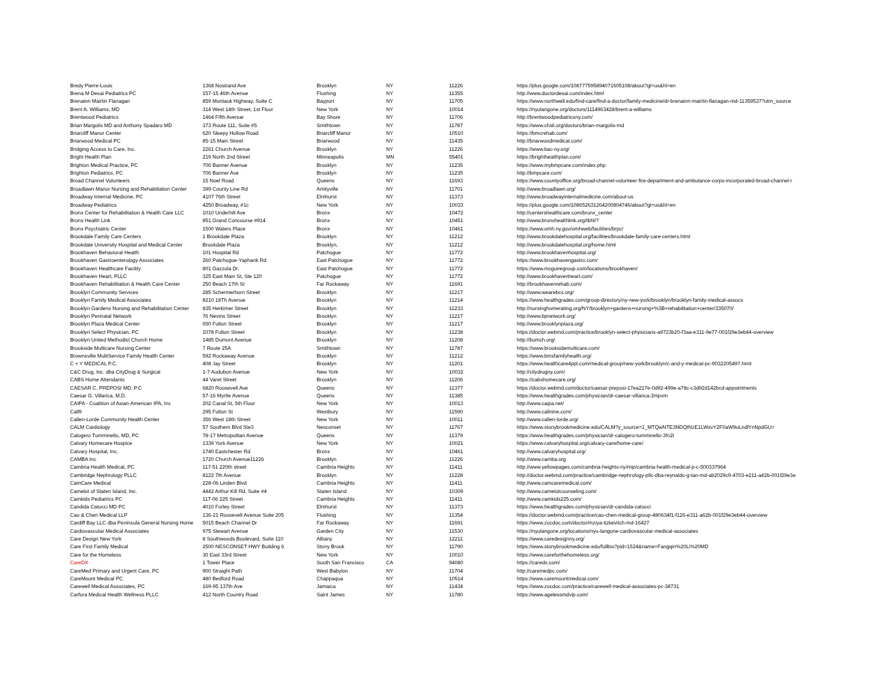| Bredy Pierre-Louis | 1368 Nostrand Ave | Brooklyn | NY | 11226 | https://plus.google.com/108777595894071605108/about?gl=us&hl=en |
| Brena M Desai Pediatrics PC | 157-15 46th Avenue | Flushing | NY | 11355 | http://www.doctordesai.com/index.html |
| Brenainn Mairtin Flanagan | 859 Montauk Highway, Suite C | Bayport | NY | 11705 | https://www.northwell.edu/find-care/find-a-doctor/family-medicine/dr-brenainn-mairtin-flanagan-md-11359537?utm_source |
| Brent A. Williams, MD | 314 West 14th Street, 1st Floor | New York | NY | 10014 | https://nyulangone.org/doctors/1114963428/brent-a-williams |
| Brentwood Pediatrics | 1464 Fifth Avenue | Bay Shore | NY | 11706 | http://brentwoodpediatricsny.com/ |
| Brian Margolis MD and Anthony Spadaro MD | 373 Route 111, Suite #5 | Smithtown | NY | 11787 | https://www.chsli.org/doctors/brian-margolis-md |
| Briarcliff Manor Center | 620 Sleepy Hollow Road | Briarcliff Manor | NY | 10510 | https://bmcrehab.com/ |
| Briarwood Medical PC | 85-15 Main Street | Briarwood | NY | 11435 | http://briarwoodmedical.com/ |
| Bridging Access to Care, Inc. | 2261 Church Avenue | Brooklyn | NY | 11226 | https://www.bac-ny.org/ |
| Bright Health Plan | 219 North 2nd Street | Minneapolis | MN | 55401 | https://brighthealthplan.com/ |
| Brighton Medical Practice, PC | 706 Banner Avenue | Brooklyn | NY | 11235 | https://www.mybmpcare.com/index.php |
| Brighton Pediatrics, PC | 706 Banner Ave | Brooklyn | NY | 11235 | http://bmpcare.com/ |
| Broad Channel Volunteers | 15 Noel Road | Queens | NY | 11693 | https://www.countyoffice.org/broad-channel-volunteer-fire-department-and-ambulance-corps-incorporated-broad-channel-r |
| Broadlawn Manor Nursing and Rehabiliation Center | 399 County Line Rd | Amityville | NY | 11701 | http://www.broadlawn.org/ |
| Broadway Internal Medicine, PC | 4107 76th Street | Elmhurst | NY | 11373 | http://www.broadwayinternalmedicine.com/about-us |
| Broadway Pediatrics | 4250 Broadway, #1c | New York | NY | 10033 | https://plus.google.com/108652631264200804746/about?gl=us&hl=en |
| Bronx Center for Rehabilitation & Health Care LLC | 1010 Underhill Ave | Bronx | NY | 10472 | http://centershealthcare.com/bronx_center |
| Bronx Health Link | 851 Grand Concourse #914 | Bronx | NY | 10451 | http://www.bronxhealthlink.org/tbhl/? |
| Bronx Psychiatric Center | 1500 Waters Place | Bronx | NY | 10461 | https://www.omh.ny.gov/omhweb/facilities/brpc/ |
| Brookdale Family Care Centers | 1 Brookdale Plaza | Brooklyn | NY | 11212 | http://www.brookdalehospital.org/facilities/brookdale-family-care-centers.html |
| Brookdale University Hospital and Medical Center | Brookdale Plaza | Brooklyn, | NY | 11212 | http://www.brookdalehospital.org/home.html |
| Brookhaven Behavioral Health | 101 Hospital Rd | Patchogue | NY | 11772 | http://www.brookhavenhospital.org/ |
| Brookhaven Gastroenterology Associates | 260 Patchogue-Yaphank Rd | East Patchogue | NY | 11772 | https://www.brookhavengastro.com/ |
| Brookhaven Healthcare Facility | 801 Gazzola Dr. | East Patchogue | NY | 11772 | https://www.mcguiregroup.com/locations/brookhaven/ |
| Brookhaven Heart, PLLC | 325 East Main St, Ste 120 | Patchogue | NY | 11772 | http://www.brookhavenheart.com/ |
| Brookhaven Rehabilitation & Health Care Center | 250 Beach 17th St | Far Rockaway | NY | 11691 | http://brookhavenrehab.com/ |
| Brooklyn Community Services | 285 Schermerhorn Street | Brooklyn | NY | 11217 | http://www.wearebcs.org/ |
| Brooklyn Family Medical Associates | 8210 18Th Avenue | Brooklyn | NY | 11214 | https://www.healthgrades.com/group-directory/ny-new-york/brooklyn/brooklyn-family-medical-assocs |
| Brooklyn Gardens Nursing and Rehabilitation Center | 835 Herkimer Street | Brooklyn | NY | 11233 | http://nursinghomerating.org/NY/brooklyn+gardens+nursing+%3B+rehabilitation+center/335070/ |
| Brooklyn Perinatal Network | 76 Nevins Street | Brooklyn | NY | 11217 | http://www.bpnetwork.org/ |
| Brooklyn Plaza Medical Center | 650 Fulton Street | Brooklyn | NY | 11217 | http://www.brooklynplaza.org/ |
| Brooklyn Select Physician, PC | 1078 Fulton Street | Brooklyn | NY | 11238 | https://doctor.webmd.com/practice/brooklyn-select-physicians-a9723b20-f3aa-e311-9e77-001f29e3eb44-overview |
| Brooklyn United Methodist Church Home | 1485 Dumont Avenue | Brooklyn | NY | 11208 | http://bumch.org/ |
| Brookside Multicare Nursing Center | 7 Route 25A | Smithtown | NY | 11787 | https://www.brooksidemulticare.com/ |
| Brownsville MultiService Family Health Center | 592 Rockaway Avenue | Brooklyn | NY | 11212 | https://www.bmsfamilyhealth.org/ |
| C + Y MEDICAL P.C. | 408 Jay Street | Brooklyn | NY | 11201 | https://www.healthcare4ppl.com/medical-group/new-york/brooklyn/c-and-y-medical-pc-9032205497.html |
| C&C Drug, Inc. dba CityDrug & Surgical | 1-7 Audubon Avenue | New York | NY | 10032 | http://citydrugny.com/ |
| CABS Home Attendants | 44 Varet Street | Brooklyn | NY | 11206 | https://cabshomecare.org/ |
| CAESAR C. PREPOSI MD, P.C | 6820 Roosevelt Ave | Queens | NY | 11377 | https://doctor.webmd.com/doctor/caesar-preposi-17ea217e-0d92-499e-a78c-c3d92d142bcd-appointments |
| Caesar G. Villarica, M.D. | 57-16 Myrtle Avenue | Queens | NY | 11385 | https://www.healthgrades.com/physician/dr-caesar-villarica-2mpxm |
| CAIPA - Coalition of Asian-American IPA, Inc | 202 Canal St, 5th Floor | New York | NY | 10013 | http://www.caipa.net/ |
| Call9 | 295 Fulton St | Westbury | NY | 11590 | http://www.callnine.com/ |
| Callen-Lorde Community Health Center | 356 West 18th Street | New York | NY | 10011 | http://www.callen-lorde.org/ |
| CALM Cardiology | 57 Southern Blvd Ste3 | Nesconset | NY | 11767 | https://www.stonybrookmedicine.edu/CALM?y_source=1_MTQwNTE3NDQtNzE1LWxvY2F0aW9uLndlYnNpdGU= |
| Calogero Tumminello, MD, PC | 78-17 Metropolitan Avenue | Queens | NY | 11379 | https://www.healthgrades.com/physician/dr-calogero-tumminello-3fn2l |
| Calvary Homecare Hospice | 1339 York Avenue | New York | NY | 10021 | https://www.calvaryhospital.org/calvary-care/home-care/ |
| Calvary Hospital, Inc. | 1740 Eastchester Rd | Bronx | NY | 10461 | http://www.calvaryhospital.org/ |
| CAMBA Inc | 1720 Church Avenue11226 | Brooklyn | NY | 11226 | http://www.camba.org |
| Cambria Health Medical, PC | 117-51 220th street | Cambria Heights | NY | 11411 | http://www.yellowpages.com/cambria-heights-ny/mip/cambria-health-medical-p-c-500337964 |
| Cambridge Nephrology PLLC | 8122 7th Avenue | Brooklyn | NY | 11228 | http://doctor.webmd.com/practice/cambridge-nephrology-pllc-dba-reynaldo-g-tan-md-ab2029c9-4703-e211-a42b-001f29e3e |
| CamCare Medical | 228-06 Linden Blvd | Cambria Heights | NY | 11411 | http://www.camcaremedical.com/ |
| Camelot of Staten Island, Inc. | 4442 Arthur Kill Rd, Suite #4 | Staten Island | NY | 10309 | http://www.camelotcounseling.com/ |
| Camkids Pediatrics PC | 117-06 225 Street | Cambria Heights | NY | 11411 | http://www.camkids225.com/ |
| Candida Catucci MD PC | 4010 Forley Street | Elmhurst | NY | 11373 | https://www.healthgrades.com/physician/dr-candida-catucci |
| Cao & Chen Medical LLP | 136-21 Roosevelt Avenue Suite 205 | Flushing | NY | 11354 | https://doctor.webmd.com/practice/cao-chen-medical-group-480634f1-f126-e311-a62b-001f29e3eb44-overview |
| Cardiff Bay LLC dba Peninsula General Nursing Home | 5015 Beach Channel Dr | Far Rockaway | NY | 11691 | https://www.zocdoc.com/doctor/mziya-itzkevitch-md-16427 |
| Cardiovascular Medical Associates | 975 Stewart Avenue | Garden City | NY | 11530 | https://nyulangone.org/locations/nyu-langone-cardiovascular-medical-associates |
| Care Design New York | 8 Southwoods Boulevard, Suite 110 | Albany | NY | 12211 | https://www.caredesignny.org/ |
| Care First Family Medical | 2500 NESCONSET HWY Building 6 | Stony Brook | NY | 11790 | https://www.stonybrookmedicine.edu/fullbio?pid=1524&name=Fangqin%20Li%20MD |
| Care for the Homeless | 30 East 33rd Street | New York | NY | 10010 | https://www.careforthehomeless.org/ |
| CareDX | 1 Tower Place | South San Francisco | CA | 94080 | https://caredx.com/ |
| CareMed Primary and Urgent Care, PC | 900 Straight Path | West Babylon | NY | 11704 | http://caremedpc.com/ |
| CareMount Medical PC | 480 Bedford Road | Chappaqua | NY | 10514 | https://www.caremountmedical.com/ |
| Carewell Medical Associates, PC | 169-95 137th Ave | Jamaica | NY | 11434 | https://www.zocdoc.com/practice/carewell-medical-associates-pc-38731 |
| Carfora Medical Health Wellness PLLC | 412 North Country Road | Saint James | NY | 11780 | https://www.agelessmdvip.com/ |